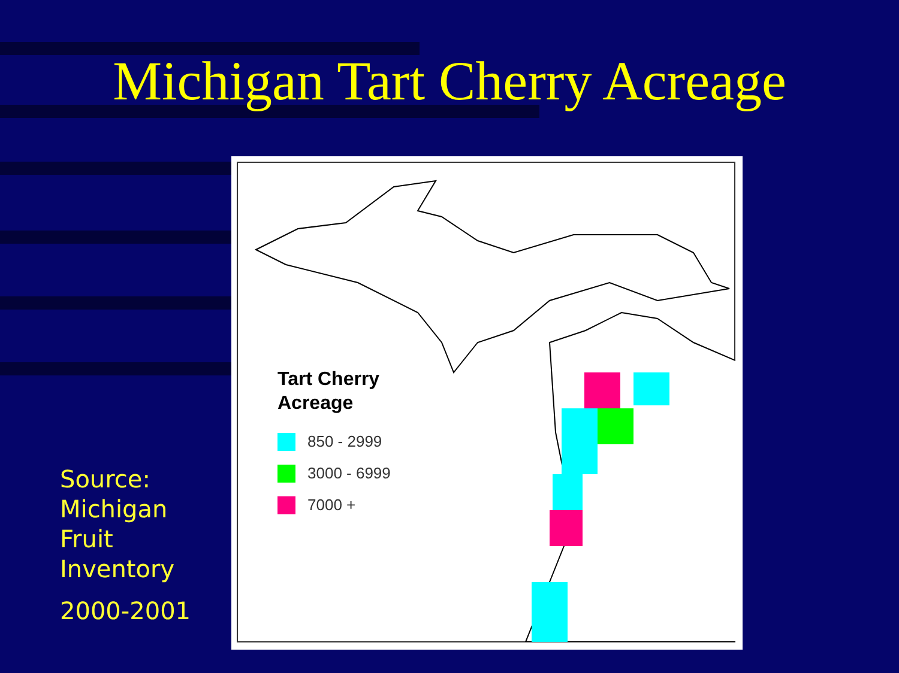Michigan Tart Cherry Acreage
Source:
Michigan
Fruit
Inventory
2000-2001
Tart Cherry
Acreage
850 - 2999
3000 - 6999
7000 +